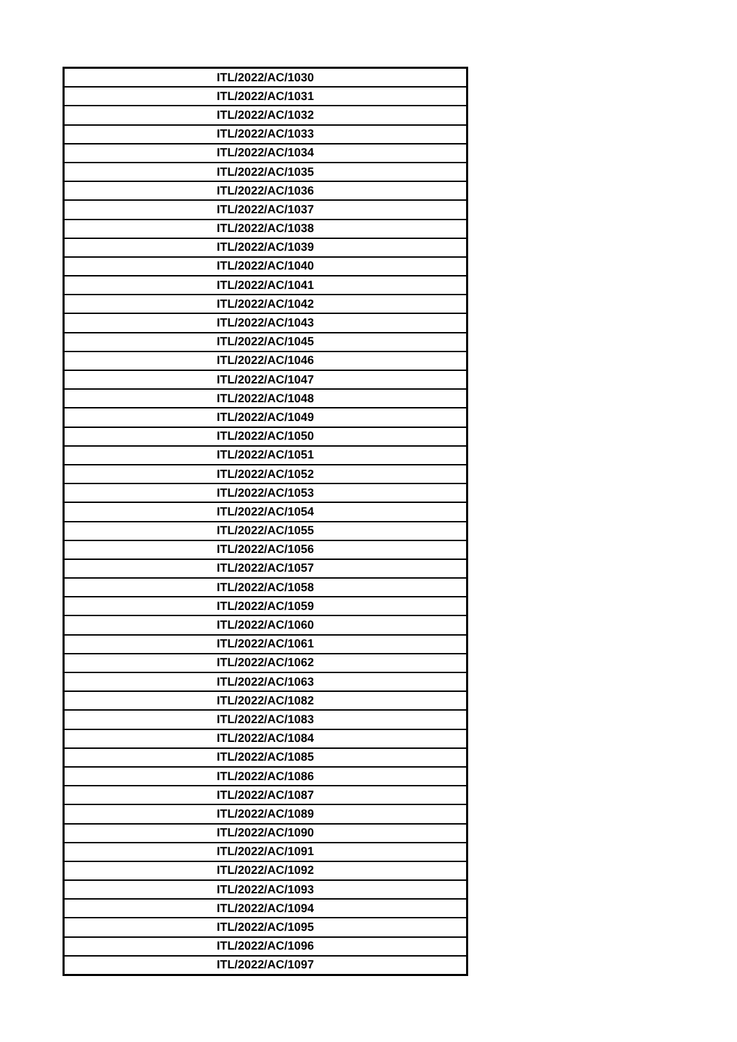| ITL/2022/AC/1030 |
| ITL/2022/AC/1031 |
| ITL/2022/AC/1032 |
| ITL/2022/AC/1033 |
| ITL/2022/AC/1034 |
| ITL/2022/AC/1035 |
| ITL/2022/AC/1036 |
| ITL/2022/AC/1037 |
| ITL/2022/AC/1038 |
| ITL/2022/AC/1039 |
| ITL/2022/AC/1040 |
| ITL/2022/AC/1041 |
| ITL/2022/AC/1042 |
| ITL/2022/AC/1043 |
| ITL/2022/AC/1045 |
| ITL/2022/AC/1046 |
| ITL/2022/AC/1047 |
| ITL/2022/AC/1048 |
| ITL/2022/AC/1049 |
| ITL/2022/AC/1050 |
| ITL/2022/AC/1051 |
| ITL/2022/AC/1052 |
| ITL/2022/AC/1053 |
| ITL/2022/AC/1054 |
| ITL/2022/AC/1055 |
| ITL/2022/AC/1056 |
| ITL/2022/AC/1057 |
| ITL/2022/AC/1058 |
| ITL/2022/AC/1059 |
| ITL/2022/AC/1060 |
| ITL/2022/AC/1061 |
| ITL/2022/AC/1062 |
| ITL/2022/AC/1063 |
| ITL/2022/AC/1082 |
| ITL/2022/AC/1083 |
| ITL/2022/AC/1084 |
| ITL/2022/AC/1085 |
| ITL/2022/AC/1086 |
| ITL/2022/AC/1087 |
| ITL/2022/AC/1089 |
| ITL/2022/AC/1090 |
| ITL/2022/AC/1091 |
| ITL/2022/AC/1092 |
| ITL/2022/AC/1093 |
| ITL/2022/AC/1094 |
| ITL/2022/AC/1095 |
| ITL/2022/AC/1096 |
| ITL/2022/AC/1097 |